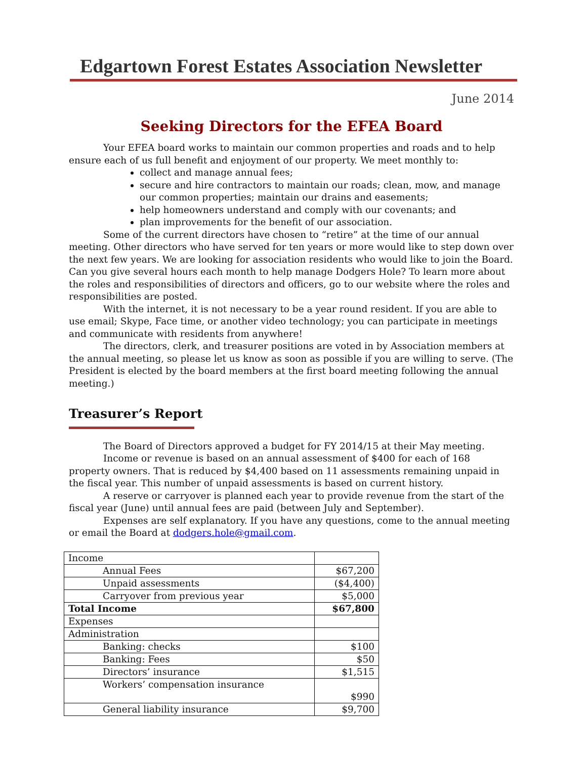Edgartown Forest Estates Association Newsletter
June 2014
Seeking Directors for the EFEA Board
Your EFEA board works to maintain our common properties and roads and to help ensure each of us full benefit and enjoyment of our property. We meet monthly to:
collect and manage annual fees;
secure and hire contractors to maintain our roads; clean, mow, and manage our common properties; maintain our drains and easements;
help homeowners understand and comply with our covenants; and
plan improvements for the benefit of our association.
Some of the current directors have chosen to “retire” at the time of our annual meeting. Other directors who have served for ten years or more would like to step down over the next few years. We are looking for association residents who would like to join the Board. Can you give several hours each month to help manage Dodgers Hole? To learn more about the roles and responsibilities of directors and officers, go to our website where the roles and responsibilities are posted.
With the internet, it is not necessary to be a year round resident. If you are able to use email; Skype, Face time, or another video technology; you can participate in meetings and communicate with residents from anywhere!
The directors, clerk, and treasurer positions are voted in by Association members at the annual meeting, so please let us know as soon as possible if you are willing to serve. (The President is elected by the board members at the first board meeting following the annual meeting.)
Treasurer’s Report
The Board of Directors approved a budget for FY 2014/15 at their May meeting.
Income or revenue is based on an annual assessment of $400 for each of 168 property owners. That is reduced by $4,400 based on 11 assessments remaining unpaid in the fiscal year. This number of unpaid assessments is based on current history.
A reserve or carryover is planned each year to provide revenue from the start of the fiscal year (June) until annual fees are paid (between July and September).
Expenses are self explanatory. If you have any questions, come to the annual meeting or email the Board at dodgers.hole@gmail.com.
| Income | |
| Annual Fees | $67,200 |
| Unpaid assessments | ($4,400) |
| Carryover from previous year | $5,000 |
| Total Income | $67,800 |
| Expenses | |
| Administration | |
| Banking: checks | $100 |
| Banking: Fees | $50 |
| Directors’ insurance | $1,515 |
| Workers’ compensation insurance | $990 |
| General liability insurance | $9,700 |